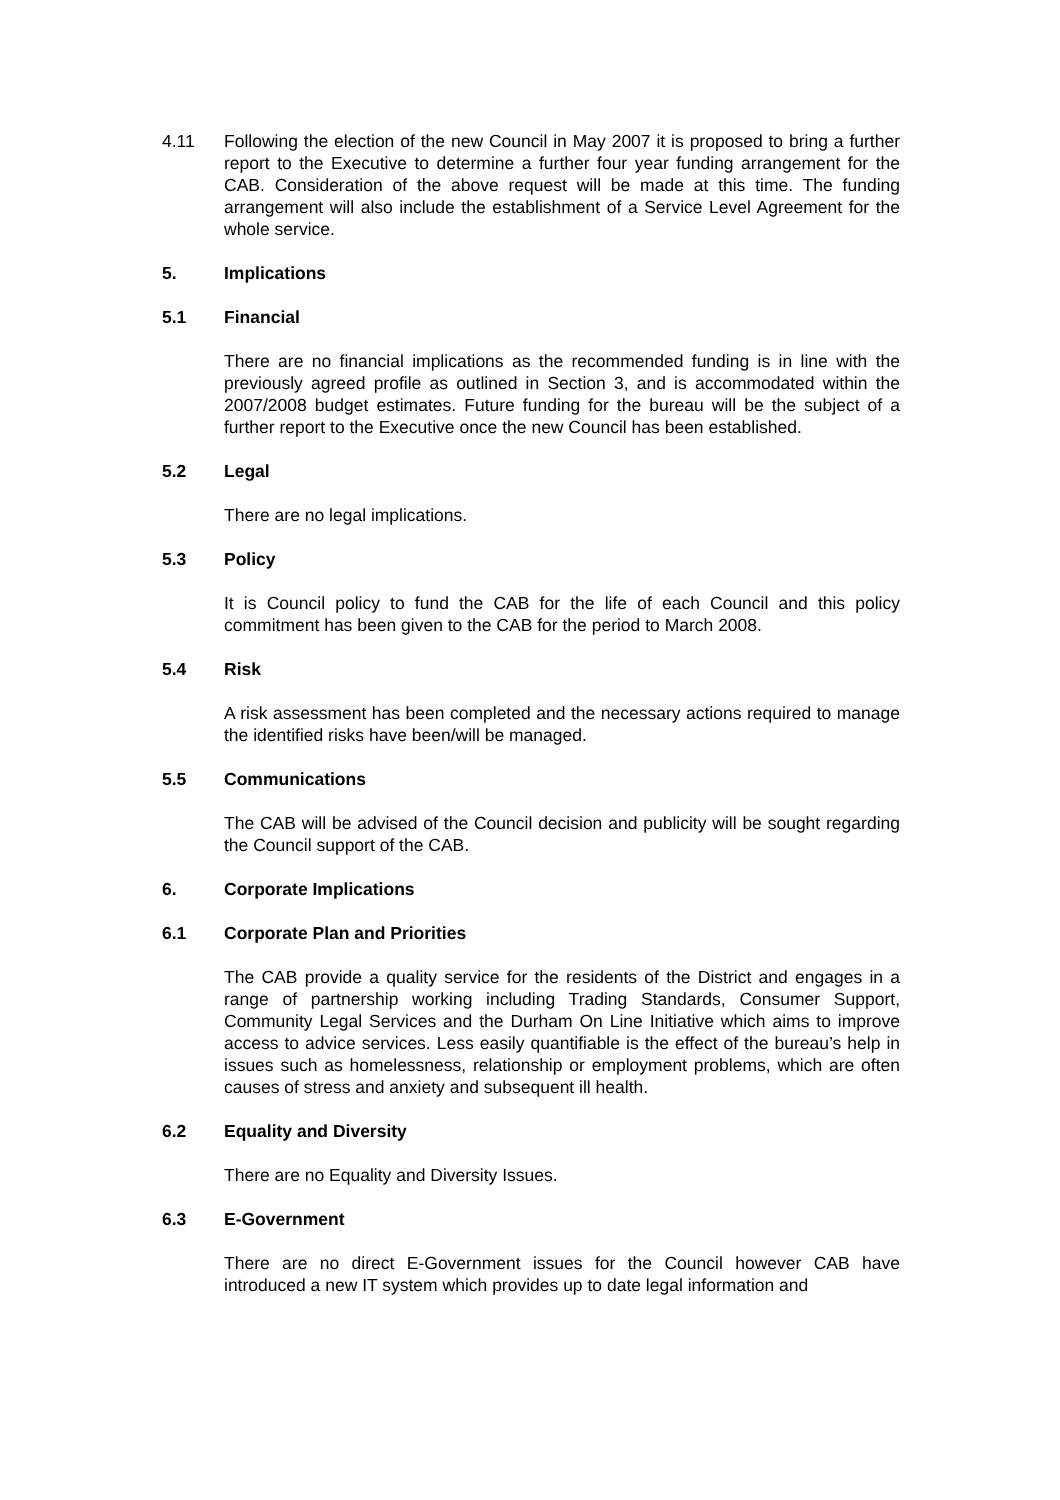4.11 Following the election of the new Council in May 2007 it is proposed to bring a further report to the Executive to determine a further four year funding arrangement for the CAB. Consideration of the above request will be made at this time. The funding arrangement will also include the establishment of a Service Level Agreement for the whole service.
5. Implications
5.1 Financial
There are no financial implications as the recommended funding is in line with the previously agreed profile as outlined in Section 3, and is accommodated within the 2007/2008 budget estimates. Future funding for the bureau will be the subject of a further report to the Executive once the new Council has been established.
5.2 Legal
There are no legal implications.
5.3 Policy
It is Council policy to fund the CAB for the life of each Council and this policy commitment has been given to the CAB for the period to March 2008.
5.4 Risk
A risk assessment has been completed and the necessary actions required to manage the identified risks have been/will be managed.
5.5 Communications
The CAB will be advised of the Council decision and publicity will be sought regarding the Council support of the CAB.
6. Corporate Implications
6.1 Corporate Plan and Priorities
The CAB provide a quality service for the residents of the District and engages in a range of partnership working including Trading Standards, Consumer Support, Community Legal Services and the Durham On Line Initiative which aims to improve access to advice services. Less easily quantifiable is the effect of the bureau’s help in issues such as homelessness, relationship or employment problems, which are often causes of stress and anxiety and subsequent ill health.
6.2 Equality and Diversity
There are no Equality and Diversity Issues.
6.3 E-Government
There are no direct E-Government issues for the Council however CAB have introduced a new IT system which provides up to date legal information and